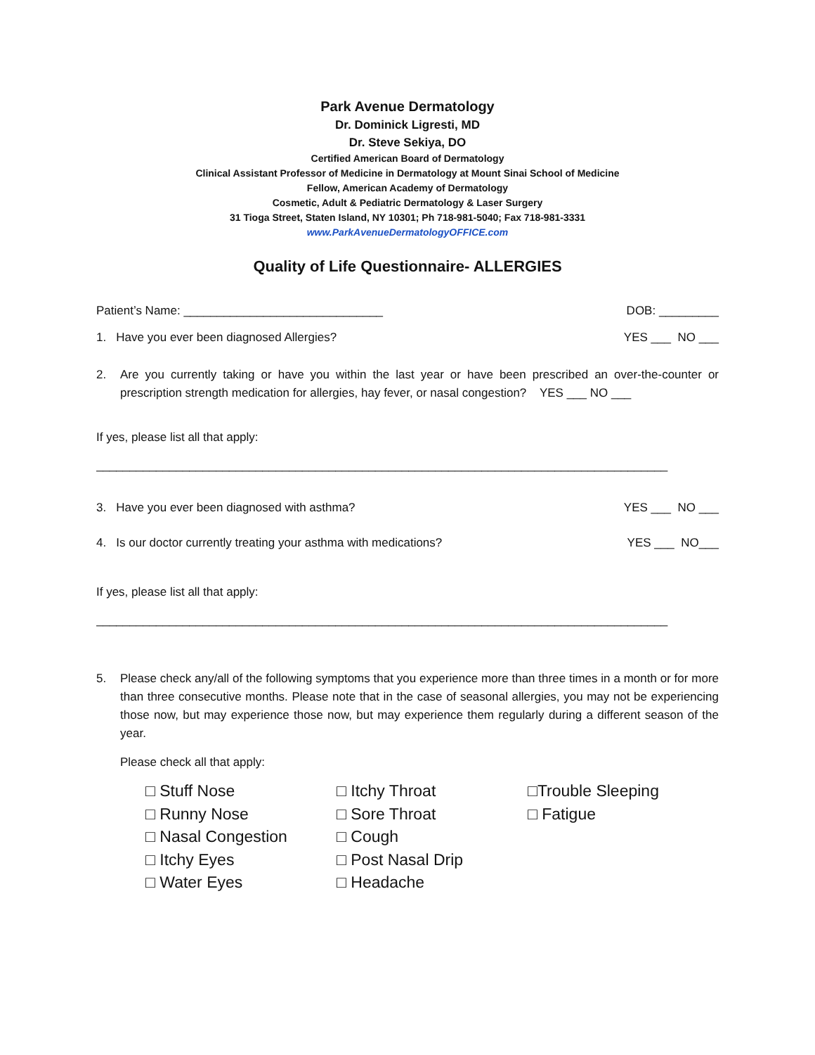Park Avenue Dermatology
Dr. Dominick Ligresti, MD
Dr. Steve Sekiya, DO
Certified American Board of Dermatology
Clinical Assistant Professor of Medicine in Dermatology at Mount Sinai School of Medicine
Fellow, American Academy of Dermatology
Cosmetic, Adult & Pediatric Dermatology & Laser Surgery
31 Tioga Street, Staten Island, NY 10301; Ph 718-981-5040; Fax 718-981-3331
www.ParkAvenueDermatologyOFFICE.com
Quality of Life Questionnaire- ALLERGIES
Patient’s Name: ______________________________ DOB: _________
1. Have you ever been diagnosed Allergies? YES ___ NO ___
2. Are you currently taking or have you within the last year or have been prescribed an over-the-counter or prescription strength medication for allergies, hay fever, or nasal congestion? YES ___ NO ___
If yes, please list all that apply:
______________________________________________________________________________________
3. Have you ever been diagnosed with asthma? YES ___ NO ___
4. Is our doctor currently treating your asthma with medications? YES ___ NO___
If yes, please list all that apply:
______________________________________________________________________________________
5. Please check any/all of the following symptoms that you experience more than three times in a month or for more than three consecutive months. Please note that in the case of seasonal allergies, you may not be experiencing those now, but may experience those now, but may experience them regularly during a different season of the year.
Please check all that apply:
□ Stuff Nose
□ Runny Nose
□ Nasal Congestion
□ Itchy Eyes
□ Water Eyes
□ Itchy Throat
□ Sore Throat
□ Cough
□ Post Nasal Drip
□ Headache
□Trouble Sleeping
□ Fatigue